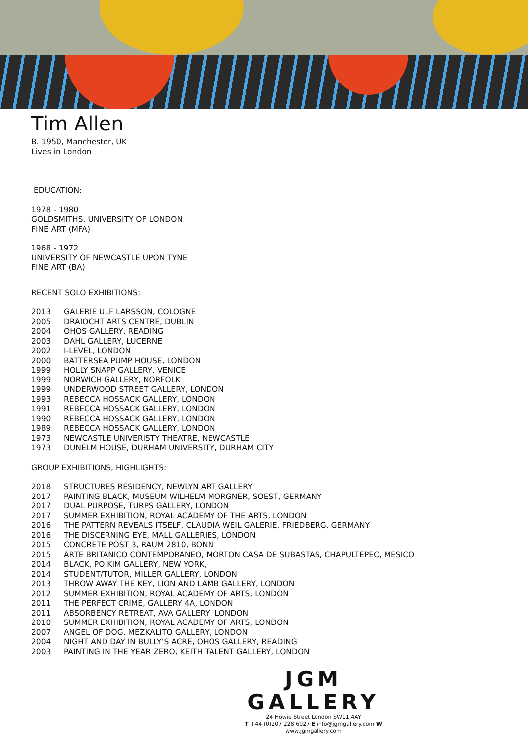Tim Allen
B. 1950, Manchester, UK
Lives in London
EDUCATION:
1978 - 1980
GOLDSMITHS, UNIVERSITY OF LONDON
FINE ART (MFA)
1968 - 1972
UNIVERSITY OF NEWCASTLE UPON TYNE
FINE ART (BA)
RECENT SOLO EXHIBITIONS:
2013 GALERIE ULF LARSSON, COLOGNE
2005 DRAIOCHT ARTS CENTRE, DUBLIN
2004 OHOS GALLERY, READING
2003 DAHL GALLERY, LUCERNE
2002 I-LEVEL, LONDON
2000 BATTERSEA PUMP HOUSE, LONDON
1999 HOLLY SNAPP GALLERY, VENICE
1999 NORWICH GALLERY, NORFOLK
1999 UNDERWOOD STREET GALLERY, LONDON
1993 REBECCA HOSSACK GALLERY, LONDON
1991 REBECCA HOSSACK GALLERY, LONDON
1990 REBECCA HOSSACK GALLERY, LONDON
1989 REBECCA HOSSACK GALLERY, LONDON
1973 NEWCASTLE UNIVERISTY THEATRE, NEWCASTLE
1973 DUNELM HOUSE, DURHAM UNIVERSITY, DURHAM CITY
GROUP EXHIBITIONS, HIGHLIGHTS:
2018 STRUCTURES RESIDENCY, NEWLYN ART GALLERY
2017 PAINTING BLACK, MUSEUM WILHELM MORGNER, SOEST, GERMANY
2017 DUAL PURPOSE, TURPS GALLERY, LONDON
2017 SUMMER EXHIBITION, ROYAL ACADEMY OF THE ARTS, LONDON
2016 THE PATTERN REVEALS ITSELF, CLAUDIA WEIL GALERIE, FRIEDBERG, GERMANY
2016 THE DISCERNING EYE, MALL GALLERIES, LONDON
2015 CONCRETE POST 3, RAUM 2810, BONN
2015 ARTE BRITANICO CONTEMPORANEO, MORTON CASA DE SUBASTAS, CHAPULTEPEC, MESICO
2014 BLACK, PO KIM GALLERY, NEW YORK,
2014 STUDENT/TUTOR, MILLER GALLERY, LONDON
2013 THROW AWAY THE KEY, LION AND LAMB GALLERY, LONDON
2012 SUMMER EXHIBITION, ROYAL ACADEMY OF ARTS, LONDON
2011 THE PERFECT CRIME, GALLERY 4A, LONDON
2011 ABSORBENCY RETREAT, AVA GALLERY, LONDON
2010 SUMMER EXHIBITION, ROYAL ACADEMY OF ARTS, LONDON
2007 ANGEL OF DOG, MEZKALITO GALLERY, LONDON
2004 NIGHT AND DAY IN BULLY’S ACRE, OHOS GALLERY, READING
2003 PAINTING IN THE YEAR ZERO, KEITH TALENT GALLERY, LONDON
JGM GALLERY
24 Howie Street London SW11 4AY
T +44 (0)207 228 6027 E info@jgmgallery.com W www.jgmgallery.com